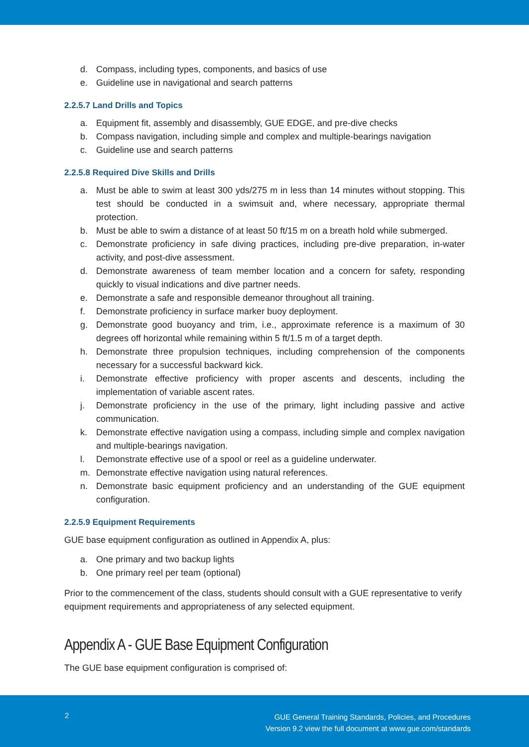d. Compass, including types, components, and basics of use
e. Guideline use in navigational and search patterns
2.2.5.7 Land Drills and Topics
a. Equipment fit, assembly and disassembly, GUE EDGE, and pre-dive checks
b. Compass navigation, including simple and complex and multiple-bearings navigation
c. Guideline use and search patterns
2.2.5.8 Required Dive Skills and Drills
a. Must be able to swim at least 300 yds/275 m in less than 14 minutes without stopping. This test should be conducted in a swimsuit and, where necessary, appropriate thermal protection.
b. Must be able to swim a distance of at least 50 ft/15 m on a breath hold while submerged.
c. Demonstrate proficiency in safe diving practices, including pre-dive preparation, in-water activity, and post-dive assessment.
d. Demonstrate awareness of team member location and a concern for safety, responding quickly to visual indications and dive partner needs.
e. Demonstrate a safe and responsible demeanor throughout all training.
f. Demonstrate proficiency in surface marker buoy deployment.
g. Demonstrate good buoyancy and trim, i.e., approximate reference is a maximum of 30 degrees off horizontal while remaining within 5 ft/1.5 m of a target depth.
h. Demonstrate three propulsion techniques, including comprehension of the components necessary for a successful backward kick.
i. Demonstrate effective proficiency with proper ascents and descents, including the implementation of variable ascent rates.
j. Demonstrate proficiency in the use of the primary, light including passive and active communication.
k. Demonstrate effective navigation using a compass, including simple and complex navigation and multiple-bearings navigation.
l. Demonstrate effective use of a spool or reel as a guideline underwater.
m. Demonstrate effective navigation using natural references.
n. Demonstrate basic equipment proficiency and an understanding of the GUE equipment configuration.
2.2.5.9 Equipment Requirements
GUE base equipment configuration as outlined in Appendix A, plus:
a. One primary and two backup lights
b. One primary reel per team (optional)
Prior to the commencement of the class, students should consult with a GUE representative to verify equipment requirements and appropriateness of any selected equipment.
Appendix A - GUE Base Equipment Configuration
The GUE base equipment configuration is comprised of:
2
GUE General Training Standards, Policies, and Procedures
Version 9.2 view the full document at www.gue.com/standards